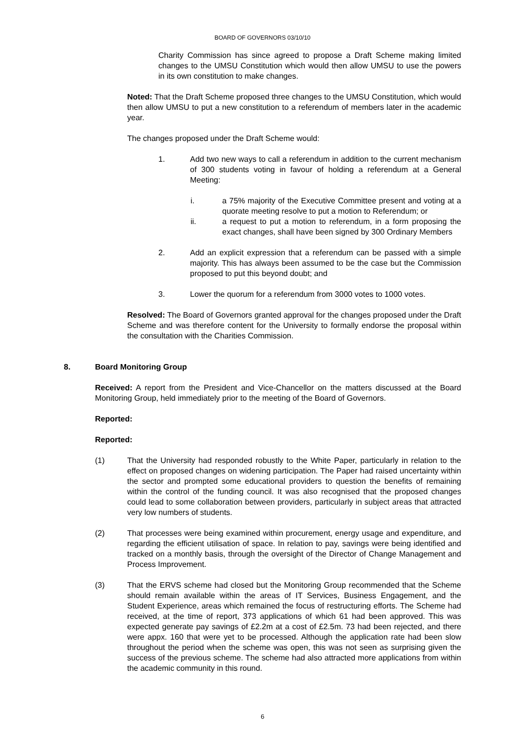BOARD OF GOVERNORS 03/10/10
Charity Commission has since agreed to propose a Draft Scheme making limited changes to the UMSU Constitution which would then allow UMSU to use the powers in its own constitution to make changes.
Noted: That the Draft Scheme proposed three changes to the UMSU Constitution, which would then allow UMSU to put a new constitution to a referendum of members later in the academic year.
The changes proposed under the Draft Scheme would:
1. Add two new ways to call a referendum in addition to the current mechanism of 300 students voting in favour of holding a referendum at a General Meeting:
i. a 75% majority of the Executive Committee present and voting at a quorate meeting resolve to put a motion to Referendum; or
ii. a request to put a motion to referendum, in a form proposing the exact changes, shall have been signed by 300 Ordinary Members
2. Add an explicit expression that a referendum can be passed with a simple majority. This has always been assumed to be the case but the Commission proposed to put this beyond doubt; and
3. Lower the quorum for a referendum from 3000 votes to 1000 votes.
Resolved: The Board of Governors granted approval for the changes proposed under the Draft Scheme and was therefore content for the University to formally endorse the proposal within the consultation with the Charities Commission.
8. Board Monitoring Group
Received: A report from the President and Vice-Chancellor on the matters discussed at the Board Monitoring Group, held immediately prior to the meeting of the Board of Governors.
Reported:
Reported:
(1) That the University had responded robustly to the White Paper, particularly in relation to the effect on proposed changes on widening participation. The Paper had raised uncertainty within the sector and prompted some educational providers to question the benefits of remaining within the control of the funding council. It was also recognised that the proposed changes could lead to some collaboration between providers, particularly in subject areas that attracted very low numbers of students.
(2) That processes were being examined within procurement, energy usage and expenditure, and regarding the efficient utilisation of space. In relation to pay, savings were being identified and tracked on a monthly basis, through the oversight of the Director of Change Management and Process Improvement.
(3) That the ERVS scheme had closed but the Monitoring Group recommended that the Scheme should remain available within the areas of IT Services, Business Engagement, and the Student Experience, areas which remained the focus of restructuring efforts. The Scheme had received, at the time of report, 373 applications of which 61 had been approved. This was expected generate pay savings of £2.2m at a cost of £2.5m. 73 had been rejected, and there were appx. 160 that were yet to be processed. Although the application rate had been slow throughout the period when the scheme was open, this was not seen as surprising given the success of the previous scheme. The scheme had also attracted more applications from within the academic community in this round.
6